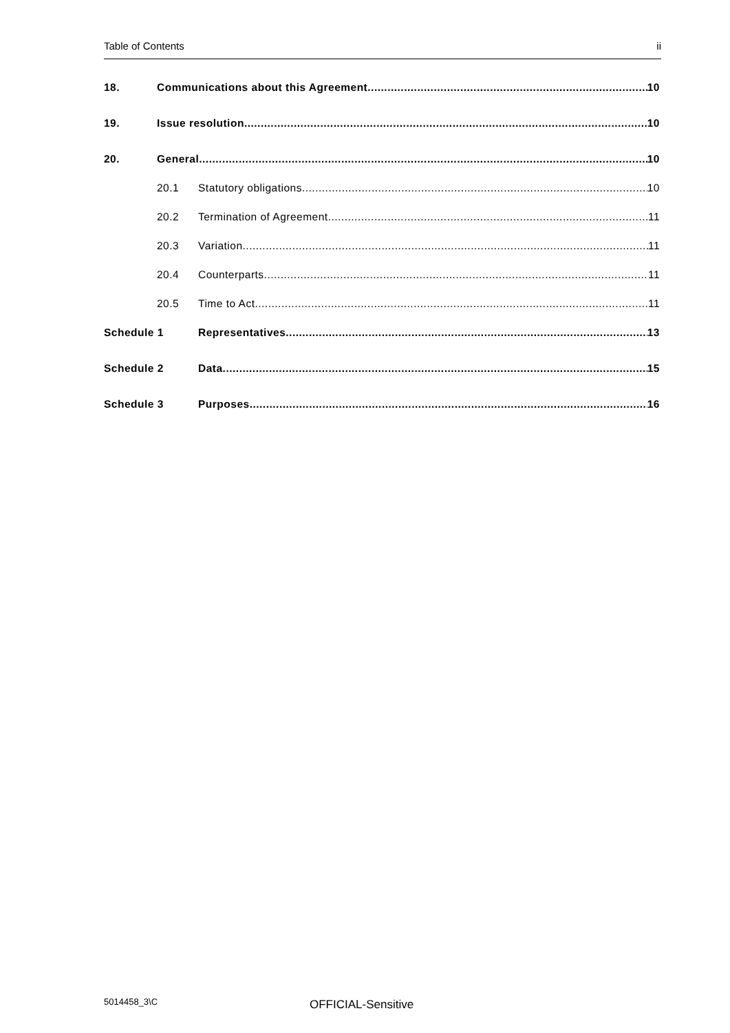Table of Contents ii
18. Communications about this Agreement 10
19. Issue resolution 10
20. General 10
20.1 Statutory obligations 10
20.2 Termination of Agreement 11
20.3 Variation 11
20.4 Counterparts 11
20.5 Time to Act 11
Schedule 1 Representatives 13
Schedule 2 Data 15
Schedule 3 Purposes 16
5014458_3\C OFFICIAL-Sensitive